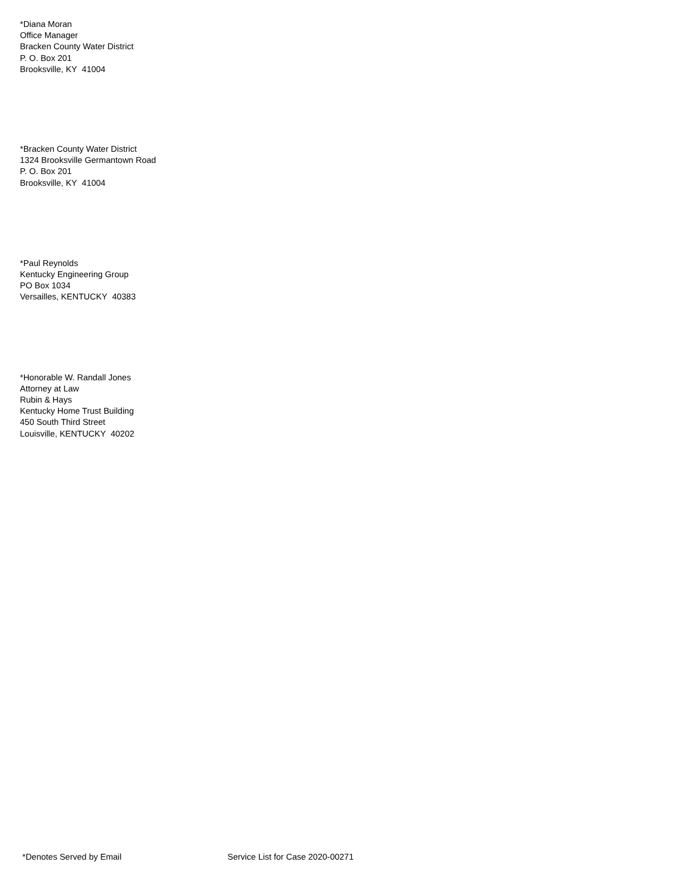*Diana Moran
Office Manager
Bracken County Water District
P. O. Box 201
Brooksville, KY 41004
*Bracken County Water District
1324 Brooksville Germantown Road
P. O. Box 201
Brooksville, KY 41004
*Paul Reynolds
Kentucky Engineering Group
PO Box 1034
Versailles, KENTUCKY 40383
*Honorable W. Randall Jones
Attorney at Law
Rubin & Hays
Kentucky Home Trust Building
450 South Third Street
Louisville, KENTUCKY 40202
*Denotes Served by Email Service List for Case 2020-00271